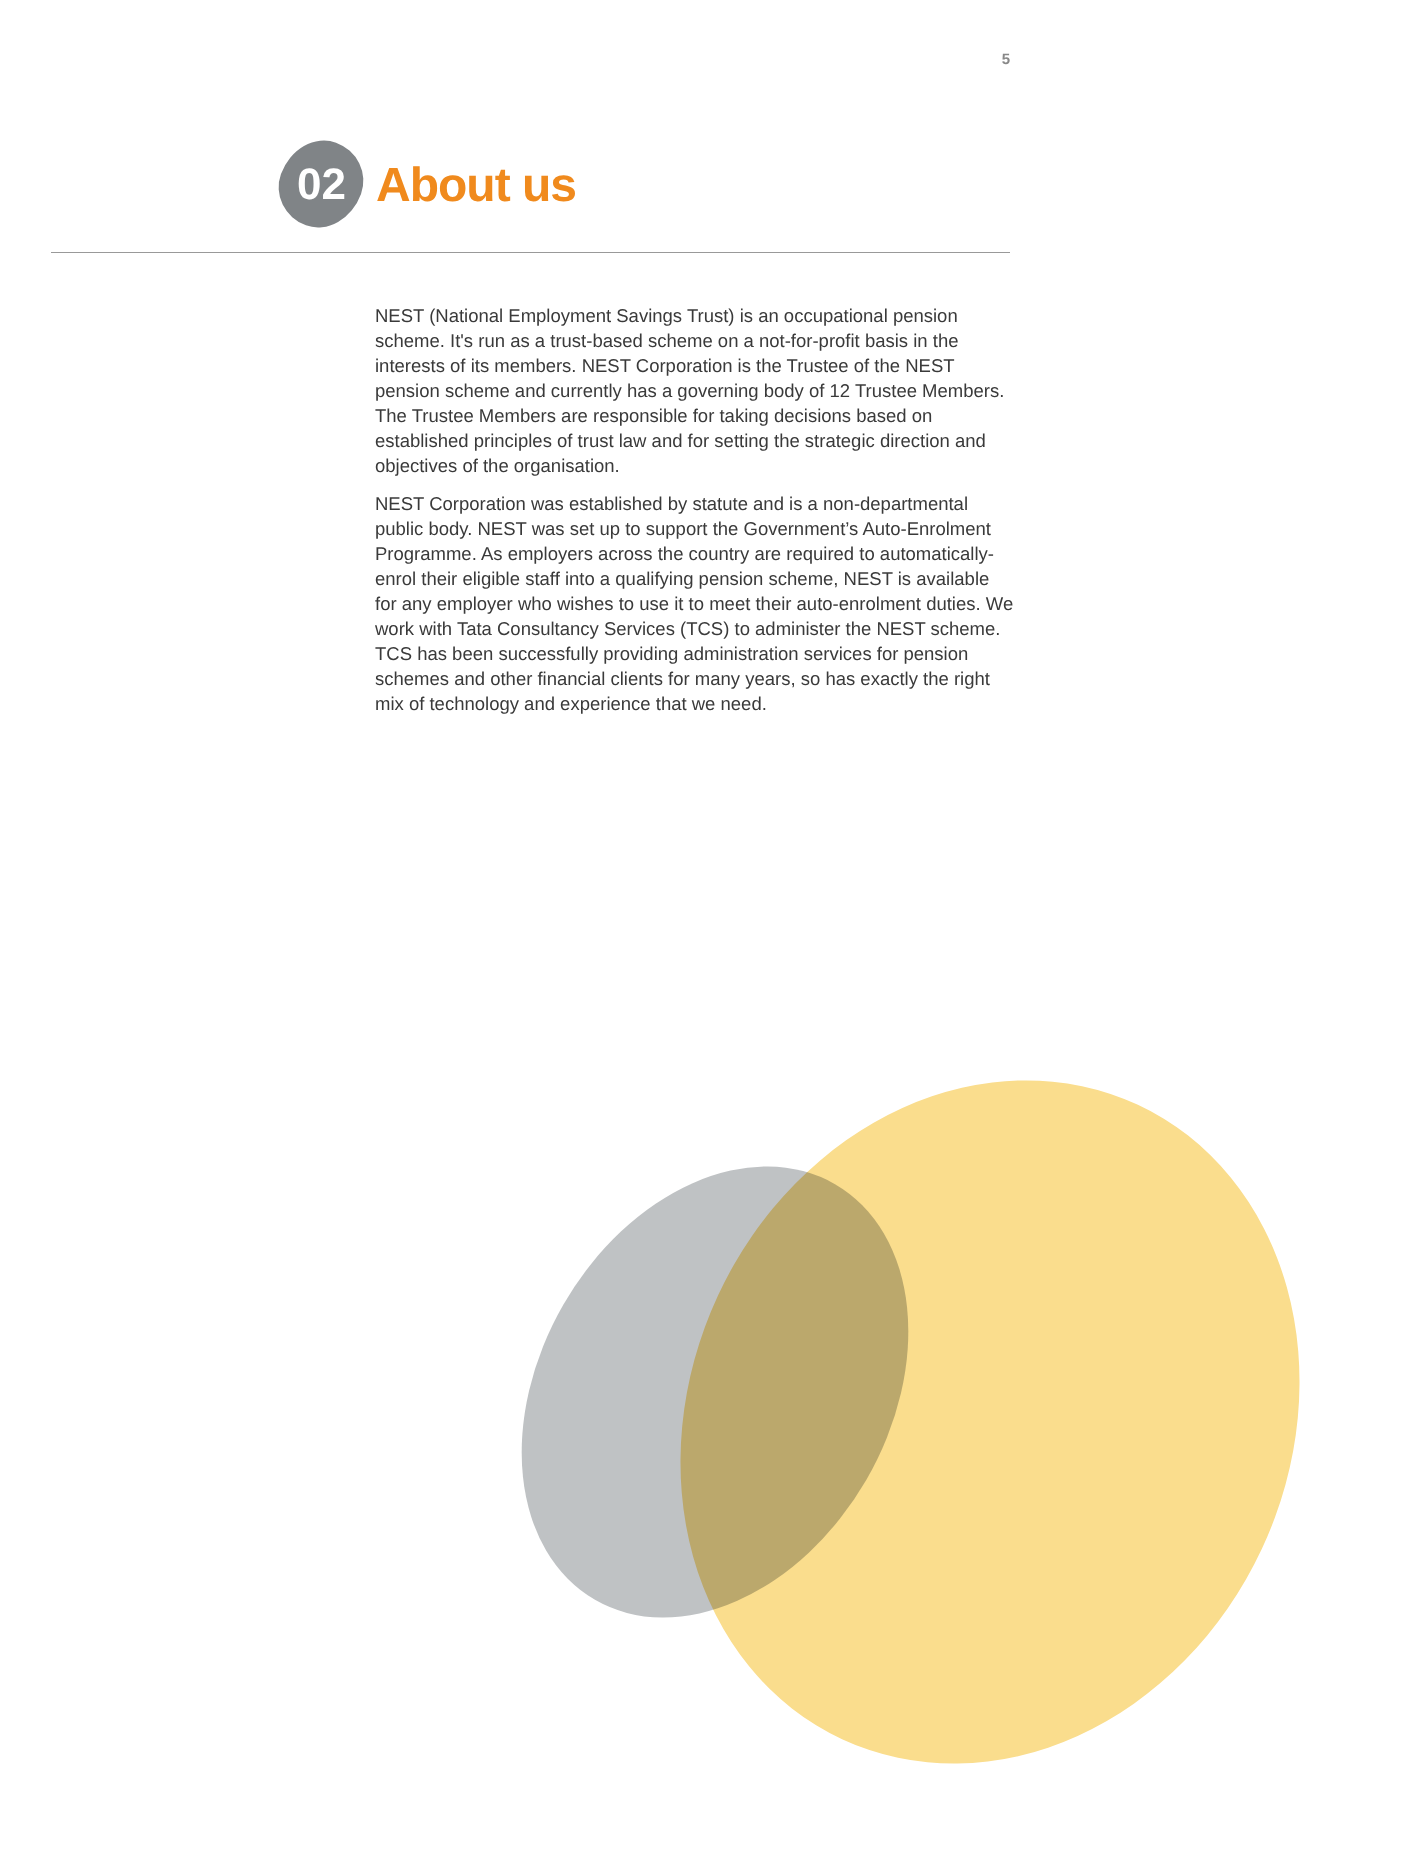5
02
About us
NEST (National Employment Savings Trust) is an occupational pension scheme. It's run as a trust-based scheme on a not-for-profit basis in the interests of its members. NEST Corporation is the Trustee of the NEST pension scheme and currently has a governing body of 12 Trustee Members. The Trustee Members are responsible for taking decisions based on established principles of trust law and for setting the strategic direction and objectives of the organisation.
NEST Corporation was established by statute and is a non-departmental public body. NEST was set up to support the Government’s Auto-Enrolment Programme. As employers across the country are required to automatically-enrol their eligible staff into a qualifying pension scheme, NEST is available for any employer who wishes to use it to meet their auto-enrolment duties. We work with Tata Consultancy Services (TCS) to administer the NEST scheme. TCS has been successfully providing administration services for pension schemes and other financial clients for many years, so has exactly the right mix of technology and experience that we need.